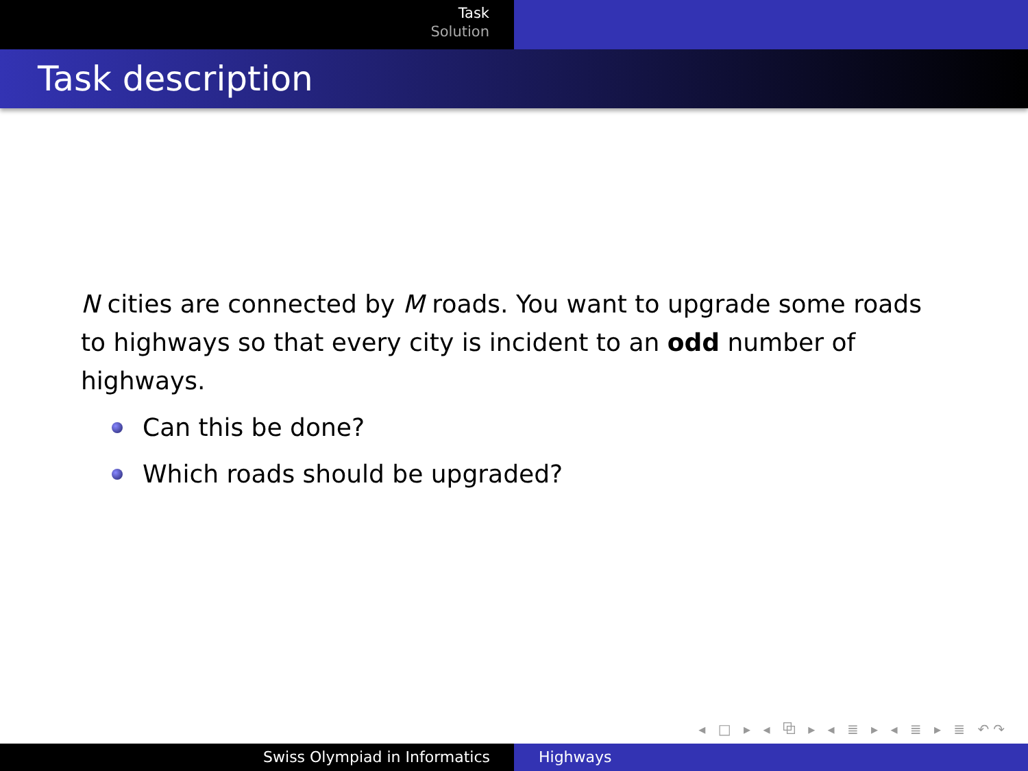Task
Solution
Task description
N cities are connected by M roads. You want to upgrade some roads to highways so that every city is incident to an odd number of highways.
Can this be done?
Which roads should be upgraded?
◂ □ ▸ ◂ ⧉ ▸ ◂ ≣ ▸ ◂ ≣ ▸ ≣ ↶↷
Swiss Olympiad in Informatics Highways